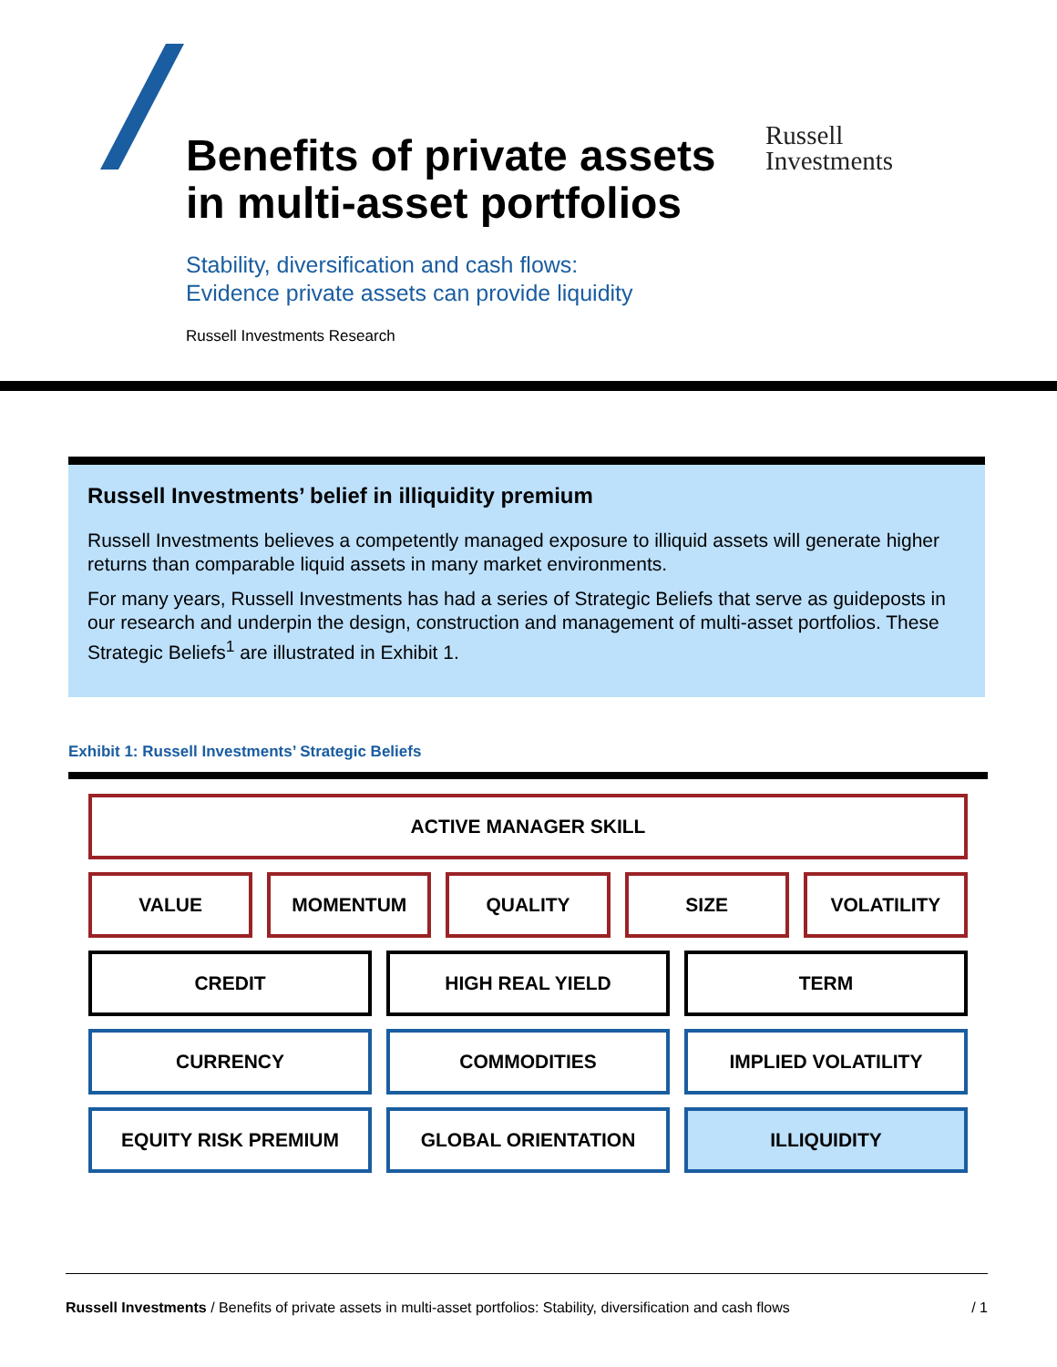Benefits of private assets
in multi-asset portfolios
Stability, diversification and cash flows:
Evidence private assets can provide liquidity
Russell Investments Research
Russell
Investments
Russell Investments’ belief in illiquidity premium
Russell Investments believes a competently managed exposure to illiquid assets will generate higher returns than comparable liquid assets in many market environments.
For many years, Russell Investments has had a series of Strategic Beliefs that serve as guideposts in our research and underpin the design, construction and management of multi-asset portfolios. These Strategic Beliefs<sup>1</sup> are illustrated in Exhibit 1.
Exhibit 1: Russell Investments’ Strategic Beliefs
ACTIVE MANAGER SKILL
VALUE MOMENTUM QUALITY SIZE VOLATILITY
CREDIT HIGH REAL YIELD TERM
CURRENCY COMMODITIES IMPLIED VOLATILITY
EQUITY RISK PREMIUM GLOBAL ORIENTATION ILLIQUIDITY
Russell Investments / Benefits of private assets in multi-asset portfolios: Stability, diversification and cash flows / 1